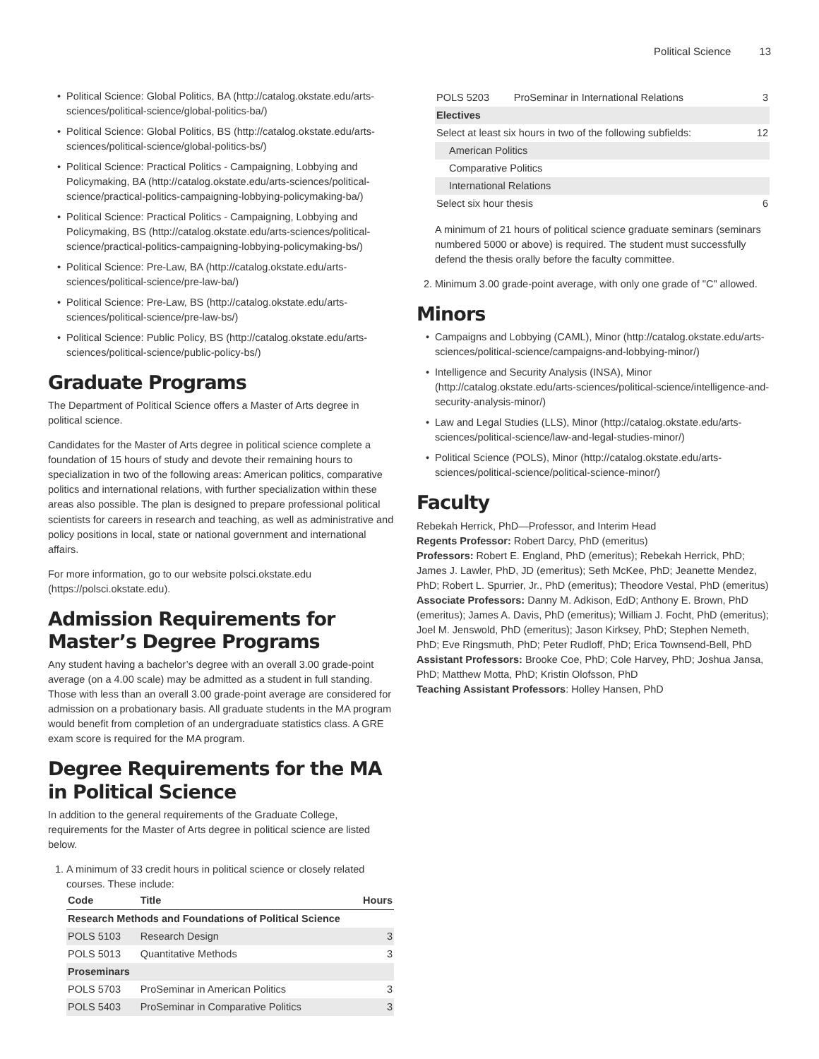Political Science 13
Political Science: Global Politics, BA (http://catalog.okstate.edu/arts-sciences/political-science/global-politics-ba/)
Political Science: Global Politics, BS (http://catalog.okstate.edu/arts-sciences/political-science/global-politics-bs/)
Political Science: Practical Politics - Campaigning, Lobbying and Policymaking, BA (http://catalog.okstate.edu/arts-sciences/political-science/practical-politics-campaigning-lobbying-policymaking-ba/)
Political Science: Practical Politics - Campaigning, Lobbying and Policymaking, BS (http://catalog.okstate.edu/arts-sciences/political-science/practical-politics-campaigning-lobbying-policymaking-bs/)
Political Science: Pre-Law, BA (http://catalog.okstate.edu/arts-sciences/political-science/pre-law-ba/)
Political Science: Pre-Law, BS (http://catalog.okstate.edu/arts-sciences/political-science/pre-law-bs/)
Political Science: Public Policy, BS (http://catalog.okstate.edu/arts-sciences/political-science/public-policy-bs/)
Graduate Programs
The Department of Political Science offers a Master of Arts degree in political science.
Candidates for the Master of Arts degree in political science complete a foundation of 15 hours of study and devote their remaining hours to specialization in two of the following areas: American politics, comparative politics and international relations, with further specialization within these areas also possible. The plan is designed to prepare professional political scientists for careers in research and teaching, as well as administrative and policy positions in local, state or national government and international affairs.
For more information, go to our website polsci.okstate.edu (https://polsci.okstate.edu).
Admission Requirements for Master’s Degree Programs
Any student having a bachelor’s degree with an overall 3.00 grade-point average (on a 4.00 scale) may be admitted as a student in full standing. Those with less than an overall 3.00 grade-point average are considered for admission on a probationary basis. All graduate students in the MA program would benefit from completion of an undergraduate statistics class. A GRE exam score is required for the MA program.
Degree Requirements for the MA in Political Science
In addition to the general requirements of the Graduate College, requirements for the Master of Arts degree in political science are listed below.
1. A minimum of 33 credit hours in political science or closely related courses. These include:
| Code | Title | Hours |
| --- | --- | --- |
| Research Methods and Foundations of Political Science | | |
| POLS 5103 | Research Design | 3 |
| POLS 5013 | Quantitative Methods | 3 |
| Proseminars | | |
| POLS 5703 | ProSeminar in American Politics | 3 |
| POLS 5403 | ProSeminar in Comparative Politics | 3 |
| POLS 5203 | ProSeminar in International Relations | 3 |
| Electives | | |
| Select at least six hours in two of the following subfields: | | 12 |
| American Politics | | |
| Comparative Politics | | |
| International Relations | | |
| Select six hour thesis | | 6 |
A minimum of 21 hours of political science graduate seminars (seminars numbered 5000 or above) is required. The student must successfully defend the thesis orally before the faculty committee.
2. Minimum 3.00 grade-point average, with only one grade of "C" allowed.
Minors
Campaigns and Lobbying (CAML), Minor (http://catalog.okstate.edu/arts-sciences/political-science/campaigns-and-lobbying-minor/)
Intelligence and Security Analysis (INSA), Minor (http://catalog.okstate.edu/arts-sciences/political-science/intelligence-and-security-analysis-minor/)
Law and Legal Studies (LLS), Minor (http://catalog.okstate.edu/arts-sciences/political-science/law-and-legal-studies-minor/)
Political Science (POLS), Minor (http://catalog.okstate.edu/arts-sciences/political-science/political-science-minor/)
Faculty
Rebekah Herrick, PhD—Professor, and Interim Head
Regents Professor: Robert Darcy, PhD (emeritus)
Professors: Robert E. England, PhD (emeritus); Rebekah Herrick, PhD; James J. Lawler, PhD, JD (emeritus); Seth McKee, PhD; Jeanette Mendez, PhD; Robert L. Spurrier, Jr., PhD (emeritus); Theodore Vestal, PhD (emeritus)
Associate Professors: Danny M. Adkison, EdD; Anthony E. Brown, PhD (emeritus); James A. Davis, PhD (emeritus); William J. Focht, PhD (emeritus); Joel M. Jenswold, PhD (emeritus); Jason Kirksey, PhD; Stephen Nemeth, PhD; Eve Ringsmuth, PhD; Peter Rudloff, PhD; Erica Townsend-Bell, PhD
Assistant Professors: Brooke Coe, PhD; Cole Harvey, PhD; Joshua Jansa, PhD; Matthew Motta, PhD; Kristin Olofsson, PhD
Teaching Assistant Professors: Holley Hansen, PhD